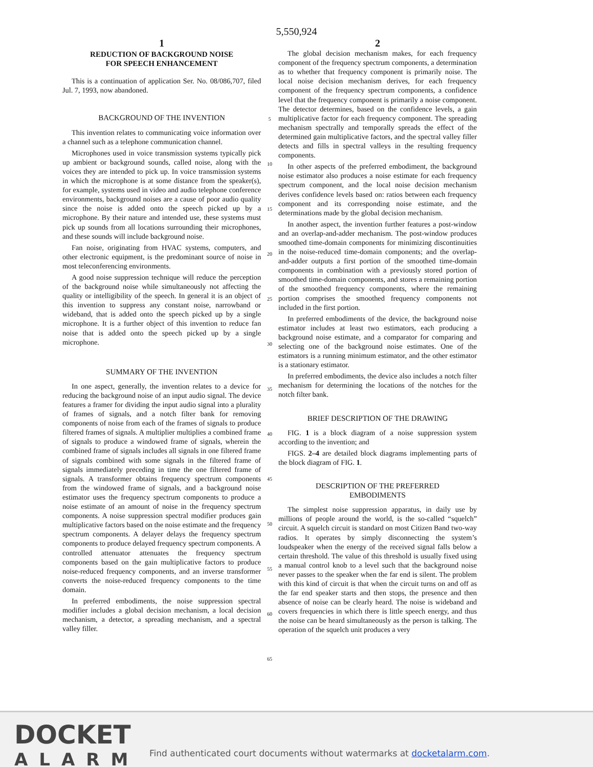5,550,924
1
REDUCTION OF BACKGROUND NOISE
FOR SPEECH ENHANCEMENT
This is a continuation of application Ser. No. 08/086,707, filed Jul. 7, 1993, now abandoned.
BACKGROUND OF THE INVENTION
This invention relates to communicating voice information over a channel such as a telephone communication channel.
Microphones used in voice transmission systems typically pick up ambient or background sounds, called noise, along with the voices they are intended to pick up. In voice transmission systems in which the microphone is at some distance from the speaker(s), for example, systems used in video and audio telephone conference environments, background noises are a cause of poor audio quality since the noise is added onto the speech picked up by a microphone. By their nature and intended use, these systems must pick up sounds from all locations surrounding their microphones, and these sounds will include background noise.
Fan noise, originating from HVAC systems, computers, and other electronic equipment, is the predominant source of noise in most teleconferencing environments.
A good noise suppression technique will reduce the perception of the background noise while simultaneously not affecting the quality or intelligibility of the speech. In general it is an object of this invention to suppress any constant noise, narrowband or wideband, that is added onto the speech picked up by a single microphone. It is a further object of this invention to reduce fan noise that is added onto the speech picked up by a single microphone.
SUMMARY OF THE INVENTION
In one aspect, generally, the invention relates to a device for reducing the background noise of an input audio signal. The device features a framer for dividing the input audio signal into a plurality of frames of signals, and a notch filter bank for removing components of noise from each of the frames of signals to produce filtered frames of signals. A multiplier multiplies a combined frame of signals to produce a windowed frame of signals, wherein the combined frame of signals includes all signals in one filtered frame of signals combined with some signals in the filtered frame of signals immediately preceding in time the one filtered frame of signals. A transformer obtains frequency spectrum components from the windowed frame of signals, and a background noise estimator uses the frequency spectrum components to produce a noise estimate of an amount of noise in the frequency spectrum components. A noise suppression spectral modifier produces gain multiplicative factors based on the noise estimate and the frequency spectrum components. A delayer delays the frequency spectrum components to produce delayed frequency spectrum components. A controlled attenuator attenuates the frequency spectrum components based on the gain multiplicative factors to produce noise-reduced frequency components, and an inverse transformer converts the noise-reduced frequency components to the time domain.
In preferred embodiments, the noise suppression spectral modifier includes a global decision mechanism, a local decision mechanism, a detector, a spreading mechanism, and a spectral valley filler.
5
10
15
20
25
30
35
40
45
50
55
60
65
2
The global decision mechanism makes, for each frequency component of the frequency spectrum components, a determination as to whether that frequency component is primarily noise. The local noise decision mechanism derives, for each frequency component of the frequency spectrum components, a confidence level that the frequency component is primarily a noise component. The detector determines, based on the confidence levels, a gain multiplicative factor for each frequency component. The spreading mechanism spectrally and temporally spreads the effect of the determined gain multiplicative factors, and the spectral valley filler detects and fills in spectral valleys in the resulting frequency components.
In other aspects of the preferred embodiment, the background noise estimator also produces a noise estimate for each frequency spectrum component, and the local noise decision mechanism derives confidence levels based on: ratios between each frequency component and its corresponding noise estimate, and the determinations made by the global decision mechanism.
In another aspect, the invention further features a post-window and an overlap-and-adder mechanism. The post-window produces smoothed time-domain components for minimizing discontinuities in the noise-reduced time-domain components; and the overlap-and-adder outputs a first portion of the smoothed time-domain components in combination with a previously stored portion of smoothed time-domain components, and stores a remaining portion of the smoothed frequency components, where the remaining portion comprises the smoothed frequency components not included in the first portion.
In preferred embodiments of the device, the background noise estimator includes at least two estimators, each producing a background noise estimate, and a comparator for comparing and selecting one of the background noise estimates. One of the estimators is a running minimum estimator, and the other estimator is a stationary estimator.
In preferred embodiments, the device also includes a notch filter mechanism for determining the locations of the notches for the notch filter bank.
BRIEF DESCRIPTION OF THE DRAWING
FIG. 1 is a block diagram of a noise suppression system according to the invention; and
FIGS. 2–4 are detailed block diagrams implementing parts of the block diagram of FIG. 1.
DESCRIPTION OF THE PREFERRED
EMBODIMENTS
The simplest noise suppression apparatus, in daily use by millions of people around the world, is the so-called “squelch” circuit. A squelch circuit is standard on most Citizen Band two-way radios. It operates by simply disconnecting the system’s loudspeaker when the energy of the received signal falls below a certain threshold. The value of this threshold is usually fixed using a manual control knob to a level such that the background noise never passes to the speaker when the far end is silent. The problem with this kind of circuit is that when the circuit turns on and off as the far end speaker starts and then stops, the presence and then absence of noise can be clearly heard. The noise is wideband and covers frequencies in which there is little speech energy, and thus the noise can be heard simultaneously as the person is talking. The operation of the squelch unit produces a very
DOCKET
ALARM
Find authenticated court documents without watermarks at docketalarm.com.